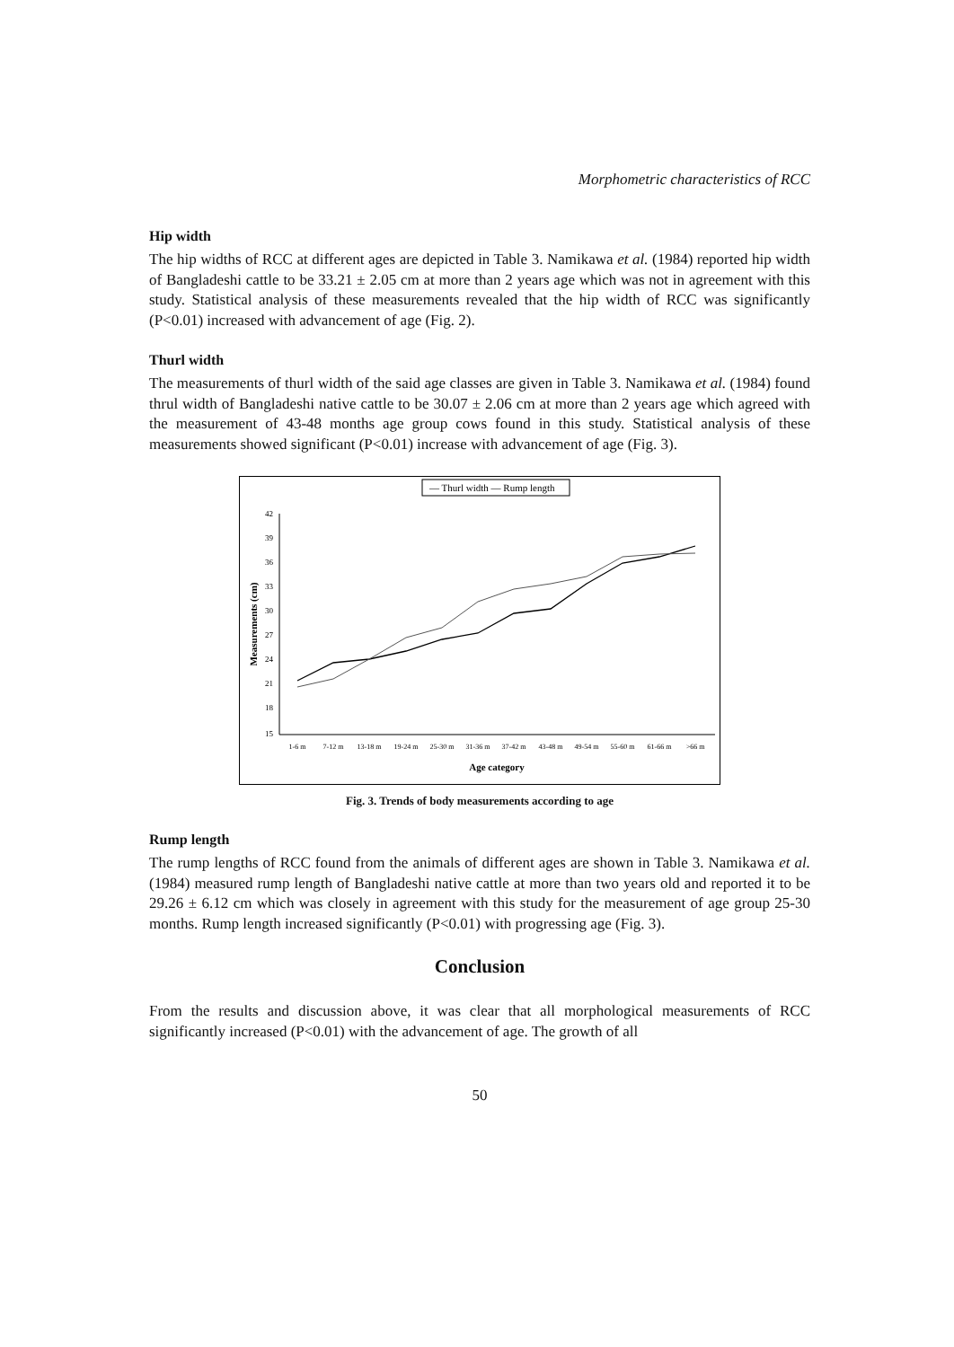Morphometric characteristics of RCC
Hip width
The hip widths of RCC at different ages are depicted in Table 3. Namikawa et al. (1984) reported hip width of Bangladeshi cattle to be 33.21 ± 2.05 cm at more than 2 years age which was not in agreement with this study. Statistical analysis of these measurements revealed that the hip width of RCC was significantly (P<0.01) increased with advancement of age (Fig. 2).
Thurl width
The measurements of thurl width of the said age classes are given in Table 3. Namikawa et al. (1984) found thrul width of Bangladeshi native cattle to be 30.07 ± 2.06 cm at more than 2 years age which agreed with the measurement of 43-48 months age group cows found in this study. Statistical analysis of these measurements showed significant (P<0.01) increase with advancement of age (Fig. 3).
— Thurl width — Rump length
42
39
36
33
30
27
24
21
18
15
Measurements (cm)
1-6 m
7-12 m
13-18 m
19-24 m
25-30 m
31-36 m
37-42 m
43-48 m
49-54 m
55-60 m
61-66 m
>66 m
Age category
Fig. 3. Trends of body measurements according to age
Rump length
The rump lengths of RCC found from the animals of different ages are shown in Table 3. Namikawa et al. (1984) measured rump length of Bangladeshi native cattle at more than two years old and reported it to be 29.26 ± 6.12 cm which was closely in agreement with this study for the measurement of age group 25-30 months. Rump length increased significantly (P<0.01) with progressing age (Fig. 3).
Conclusion
From the results and discussion above, it was clear that all morphological measurements of RCC significantly increased (P<0.01) with the advancement of age. The growth of all
50